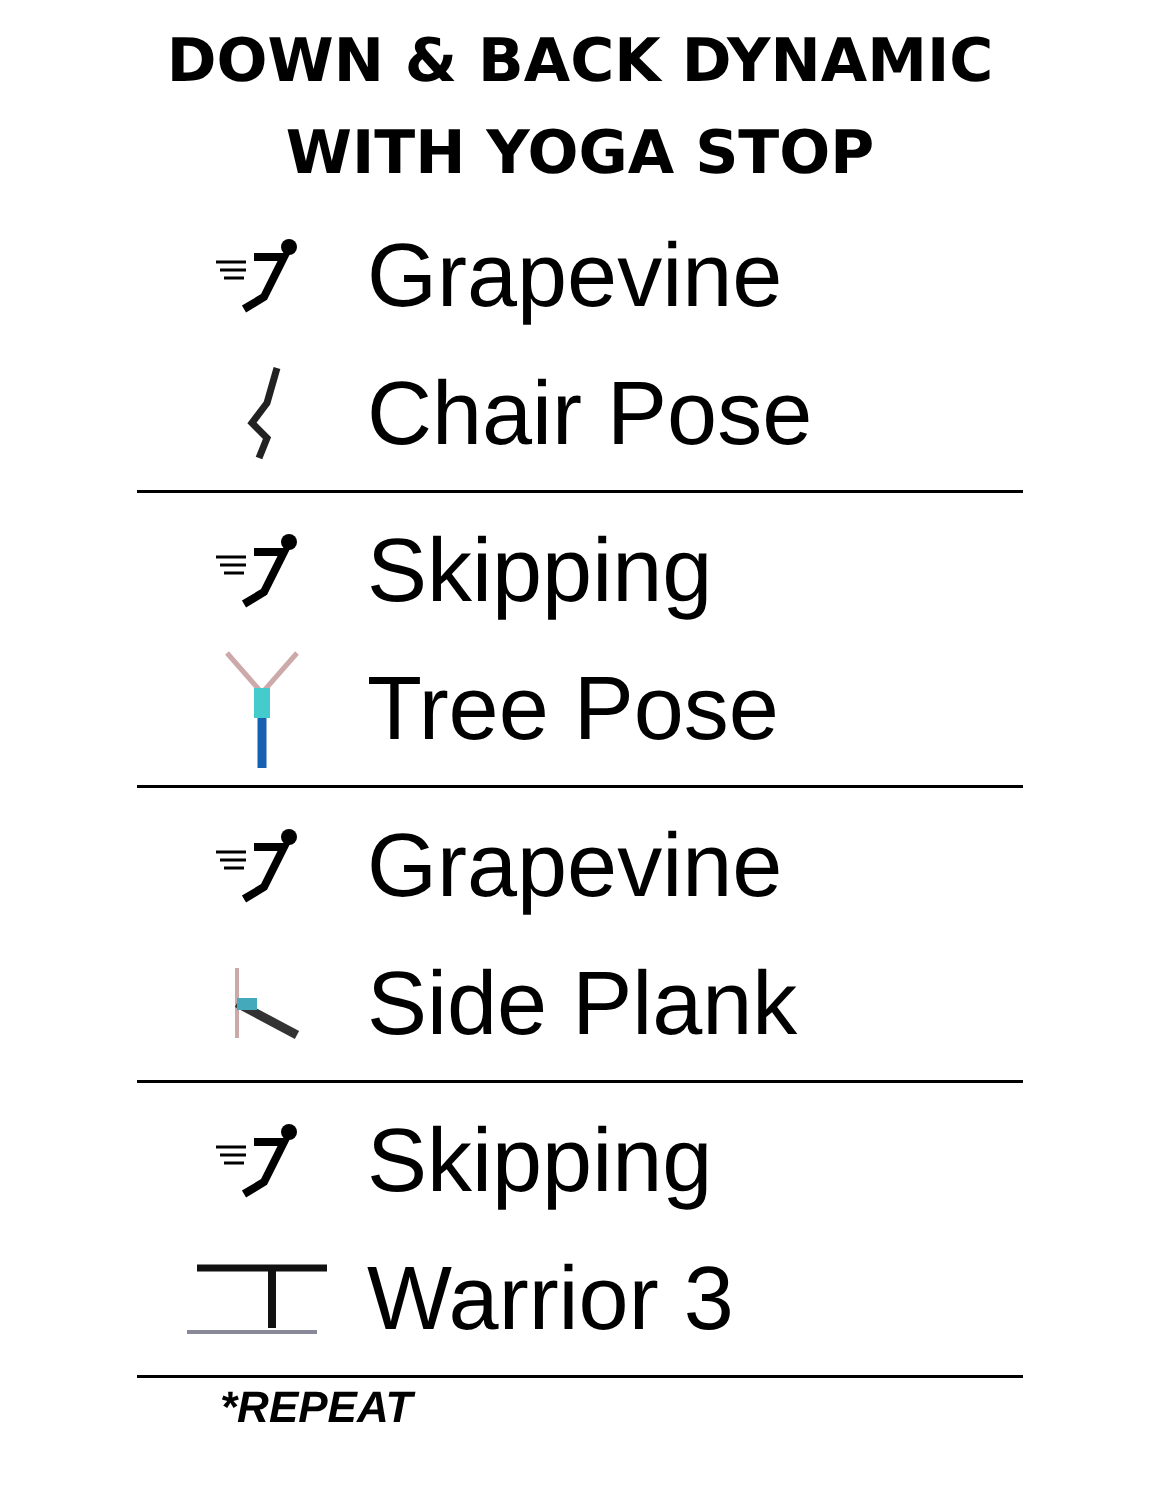DOWN & BACK DYNAMIC
WITH YOGA STOP
Grapevine
Chair Pose
Skipping
Tree Pose
Grapevine
Side Plank
Skipping
Warrior 3
*REPEAT